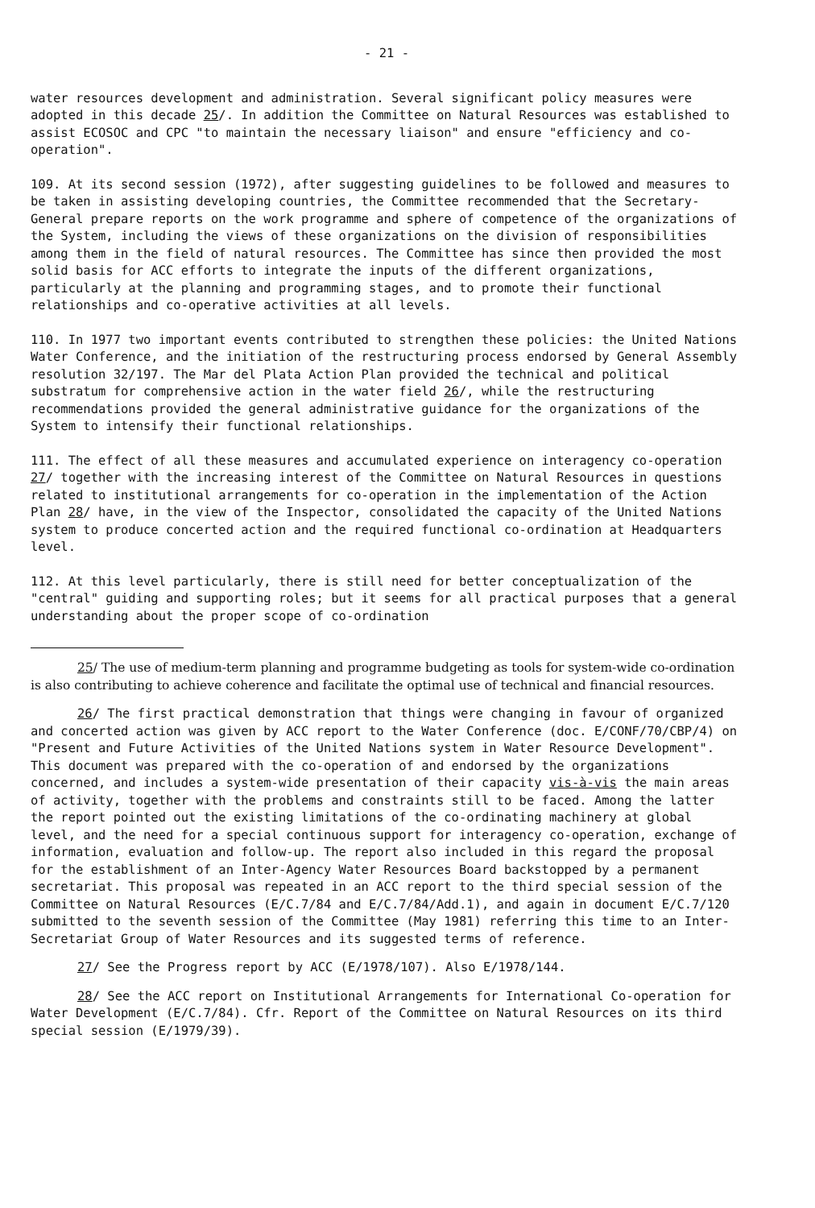- 21 -
water resources development and administration. Several significant policy measures were adopted in this decade 25/. In addition the Committee on Natural Resources was established to assist ECOSOC and CPC "to maintain the necessary liaison" and ensure "efficiency and co-operation".
109. At its second session (1972), after suggesting guidelines to be followed and measures to be taken in assisting developing countries, the Committee recommended that the Secretary-General prepare reports on the work programme and sphere of competence of the organizations of the System, including the views of these organizations on the division of responsibilities among them in the field of natural resources. The Committee has since then provided the most solid basis for ACC efforts to integrate the inputs of the different organizations, particularly at the planning and programming stages, and to promote their functional relationships and co-operative activities at all levels.
110. In 1977 two important events contributed to strengthen these policies: the United Nations Water Conference, and the initiation of the restructuring process endorsed by General Assembly resolution 32/197. The Mar del Plata Action Plan provided the technical and political substratum for comprehensive action in the water field 26/, while the restructuring recommendations provided the general administrative guidance for the organizations of the System to intensify their functional relationships.
111. The effect of all these measures and accumulated experience on interagency co-operation 27/ together with the increasing interest of the Committee on Natural Resources in questions related to institutional arrangements for co-operation in the implementation of the Action Plan 28/ have, in the view of the Inspector, consolidated the capacity of the United Nations system to produce concerted action and the required functional co-ordination at Headquarters level.
112. At this level particularly, there is still need for better conceptualization of the "central" guiding and supporting roles; but it seems for all practical purposes that a general understanding about the proper scope of co-ordination
25/ The use of medium-term planning and programme budgeting as tools for system-wide co-ordination is also contributing to achieve coherence and facilitate the optimal use of technical and financial resources.
26/ The first practical demonstration that things were changing in favour of organized and concerted action was given by ACC report to the Water Conference (doc. E/CONF/70/CBP/4) on "Present and Future Activities of the United Nations system in Water Resource Development". This document was prepared with the co-operation of and endorsed by the organizations concerned, and includes a system-wide presentation of their capacity vis-à-vis the main areas of activity, together with the problems and constraints still to be faced. Among the latter the report pointed out the existing limitations of the co-ordinating machinery at global level, and the need for a special continuous support for interagency co-operation, exchange of information, evaluation and follow-up. The report also included in this regard the proposal for the establishment of an Inter-Agency Water Resources Board backstopped by a permanent secretariat. This proposal was repeated in an ACC report to the third special session of the Committee on Natural Resources (E/C.7/84 and E/C.7/84/Add.1), and again in document E/C.7/120 submitted to the seventh session of the Committee (May 1981) referring this time to an Inter-Secretariat Group of Water Resources and its suggested terms of reference.
27/ See the Progress report by ACC (E/1978/107). Also E/1978/144.
28/ See the ACC report on Institutional Arrangements for International Co-operation for Water Development (E/C.7/84). Cfr. Report of the Committee on Natural Resources on its third special session (E/1979/39).